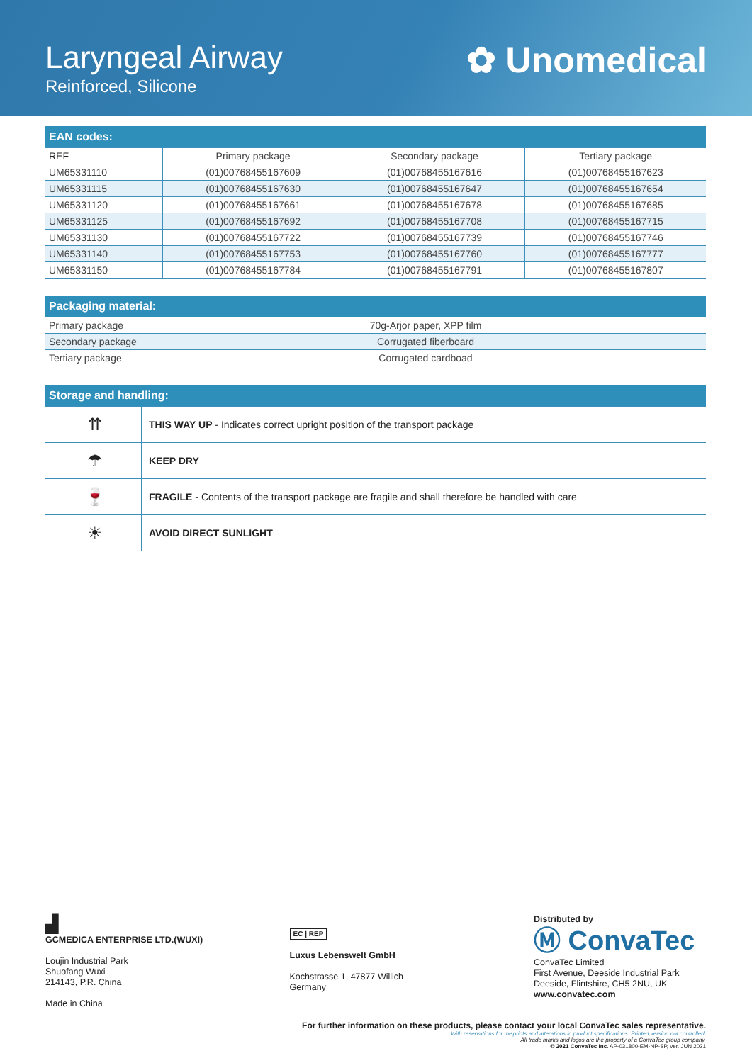Laryngeal Airway
Reinforced, Silicone
✿ Unomedical
| EAN codes: | | | |
| --- | --- | --- | --- |
| REF | Primary package | Secondary package | Tertiary package |
| UM65331110 | (01)00768455167609 | (01)00768455167616 | (01)00768455167623 |
| UM65331115 | (01)00768455167630 | (01)00768455167647 | (01)00768455167654 |
| UM65331120 | (01)00768455167661 | (01)00768455167678 | (01)00768455167685 |
| UM65331125 | (01)00768455167692 | (01)00768455167708 | (01)00768455167715 |
| UM65331130 | (01)00768455167722 | (01)00768455167739 | (01)00768455167746 |
| UM65331140 | (01)00768455167753 | (01)00768455167760 | (01)00768455167777 |
| UM65331150 | (01)00768455167784 | (01)00768455167791 | (01)00768455167807 |
| Packaging material: | |
| --- | --- |
| Primary package | 70g-Arjor paper, XPP film |
| Secondary package | Corrugated fiberboard |
| Tertiary package | Corrugated cardboad |
| Storage and handling: | |
| --- | --- |
| ⇈ | THIS WAY UP - Indicates correct upright position of the transport package |
| ☂ | KEEP DRY |
| 🍷 | FRAGILE - Contents of the transport package are fragile and shall therefore be handled with care |
| ☀ | AVOID DIRECT SUNLIGHT |
▟
GCMEDICA ENTERPRISE LTD.(WUXI)
Loujin Industrial Park
Shuofang Wuxi
214143, P.R. China
Made in China
EC | REP
Luxus Lebenswelt GmbH
Kochstrasse 1, 47877 Willich
Germany
Distributed by
Ⓜ ConvaTec
ConvaTec Limited
First Avenue, Deeside Industrial Park
Deeside, Flintshire, CH5 2NU, UK
www.convatec.com
For further information on these products, please contact your local ConvaTec sales representative.
With reservations for misprints and alterations in product specifications. Printed version not controlled.
All trade marks and logos are the property of a ConvaTec group company.
© 2021 ConvaTec Inc. AP-031800-EM-NP-SP, ver. JUN 2021